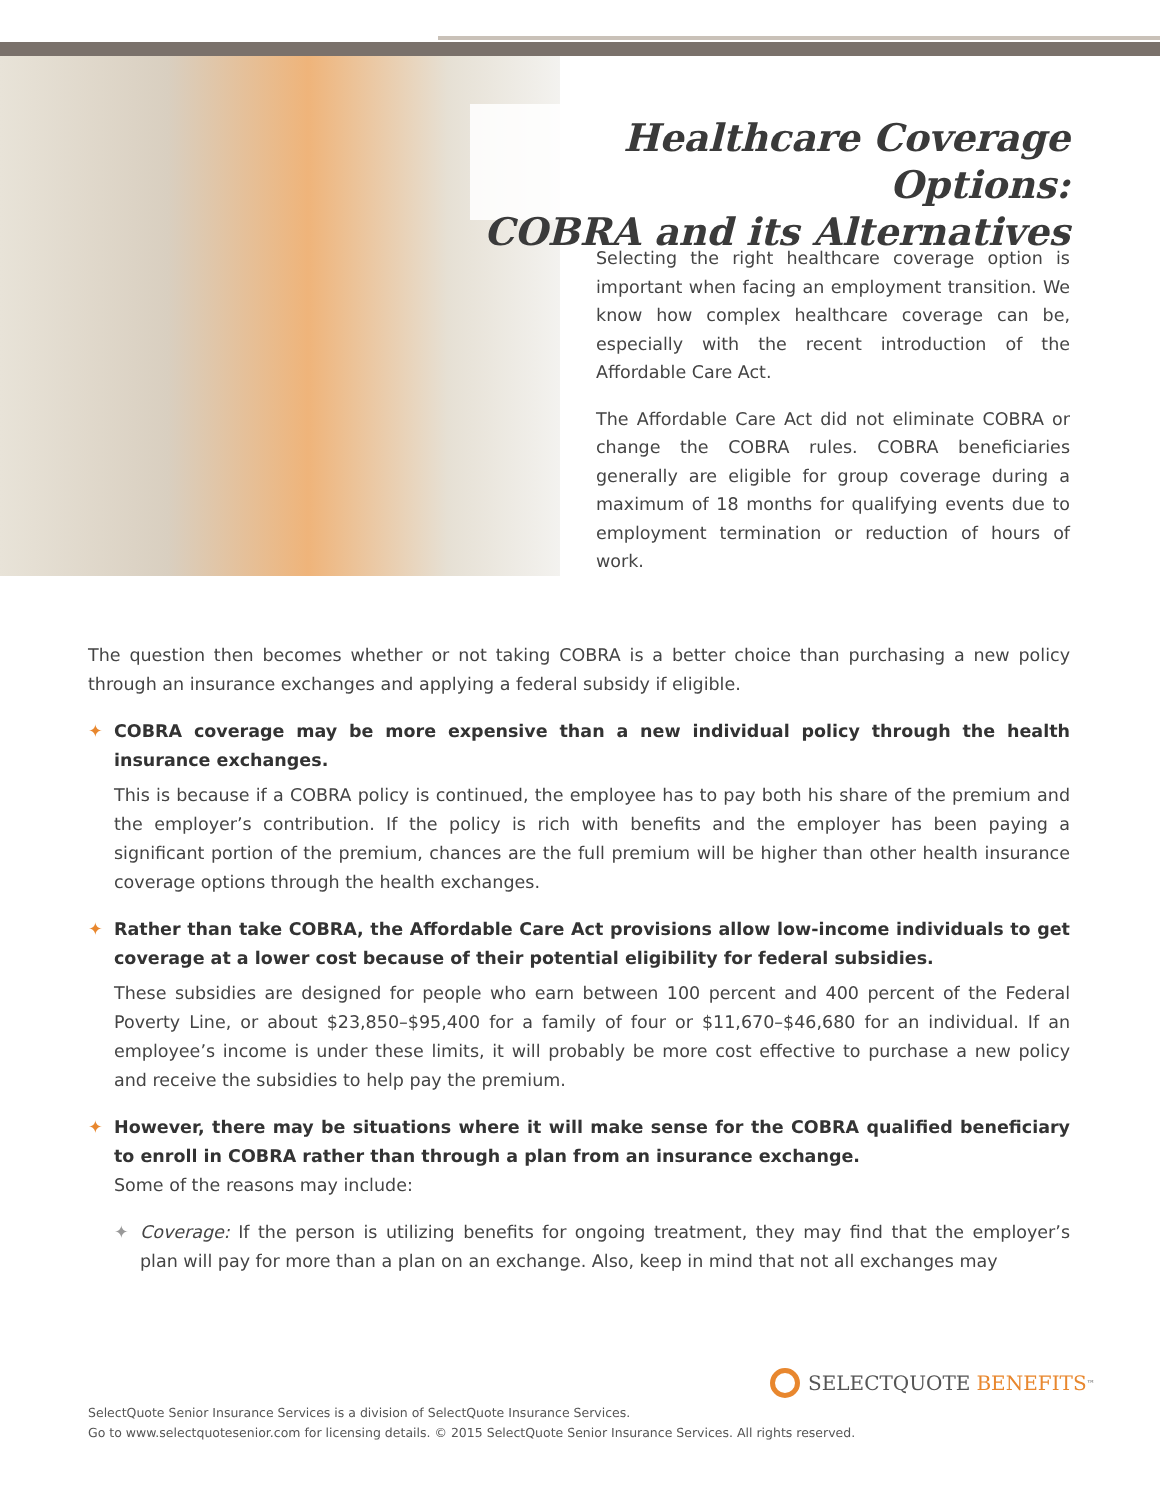Healthcare Coverage Options:
COBRA and its Alternatives
Selecting the right healthcare coverage option is important when facing an employment transition. We know how complex healthcare coverage can be, especially with the recent introduction of the Affordable Care Act.
The Affordable Care Act did not eliminate COBRA or change the COBRA rules. COBRA beneficiaries generally are eligible for group coverage during a maximum of 18 months for qualifying events due to employment termination or reduction of hours of work.
The question then becomes whether or not taking COBRA is a better choice than purchasing a new policy through an insurance exchanges and applying a federal subsidy if eligible.
✦ COBRA coverage may be more expensive than a new individual policy through the health insurance exchanges.
This is because if a COBRA policy is continued, the employee has to pay both his share of the premium and the employer’s contribution. If the policy is rich with benefits and the employer has been paying a significant portion of the premium, chances are the full premium will be higher than other health insurance coverage options through the health exchanges.
✦ Rather than take COBRA, the Affordable Care Act provisions allow low-income individuals to get coverage at a lower cost because of their potential eligibility for federal subsidies.
These subsidies are designed for people who earn between 100 percent and 400 percent of the Federal Poverty Line, or about $23,850–$95,400 for a family of four or $11,670–$46,680 for an individual. If an employee’s income is under these limits, it will probably be more cost effective to purchase a new policy and receive the subsidies to help pay the premium.
✦ However, there may be situations where it will make sense for the COBRA qualified beneficiary to enroll in COBRA rather than through a plan from an insurance exchange.
Some of the reasons may include:
✦ Coverage: If the person is utilizing benefits for ongoing treatment, they may find that the employer’s plan will pay for more than a plan on an exchange. Also, keep in mind that not all exchanges may
SELECTQUOTE BENEFITS<sup>™</sup>
SelectQuote Senior Insurance Services is a division of SelectQuote Insurance Services.
Go to www.selectquotesenior.com for licensing details. © 2015 SelectQuote Senior Insurance Services. All rights reserved.